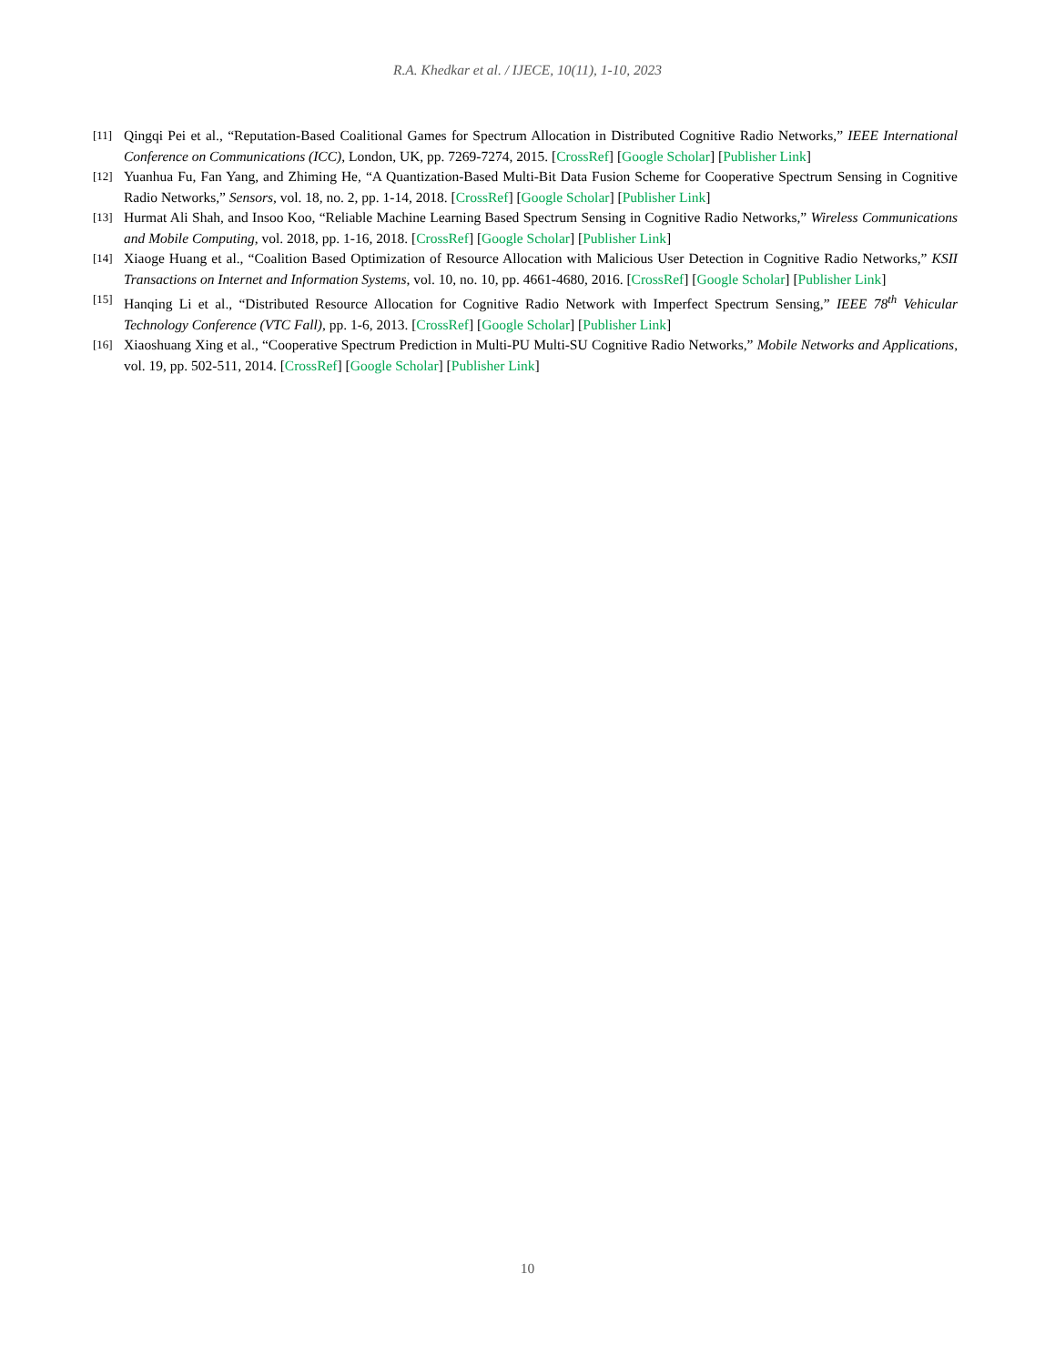R.A. Khedkar et al. / IJECE, 10(11), 1-10, 2023
[11] Qingqi Pei et al., “Reputation-Based Coalitional Games for Spectrum Allocation in Distributed Cognitive Radio Networks,” IEEE International Conference on Communications (ICC), London, UK, pp. 7269-7274, 2015. [CrossRef] [Google Scholar] [Publisher Link]
[12] Yuanhua Fu, Fan Yang, and Zhiming He, “A Quantization-Based Multi-Bit Data Fusion Scheme for Cooperative Spectrum Sensing in Cognitive Radio Networks,” Sensors, vol. 18, no. 2, pp. 1-14, 2018. [CrossRef] [Google Scholar] [Publisher Link]
[13] Hurmat Ali Shah, and Insoo Koo, “Reliable Machine Learning Based Spectrum Sensing in Cognitive Radio Networks,” Wireless Communications and Mobile Computing, vol. 2018, pp. 1-16, 2018. [CrossRef] [Google Scholar] [Publisher Link]
[14] Xiaoge Huang et al., “Coalition Based Optimization of Resource Allocation with Malicious User Detection in Cognitive Radio Networks,” KSII Transactions on Internet and Information Systems, vol. 10, no. 10, pp. 4661-4680, 2016. [CrossRef] [Google Scholar] [Publisher Link]
[15] Hanqing Li et al., “Distributed Resource Allocation for Cognitive Radio Network with Imperfect Spectrum Sensing,” IEEE 78<sup>th</sup> Vehicular Technology Conference (VTC Fall), pp. 1-6, 2013. [CrossRef] [Google Scholar] [Publisher Link]
[16] Xiaoshuang Xing et al., “Cooperative Spectrum Prediction in Multi-PU Multi-SU Cognitive Radio Networks,” Mobile Networks and Applications, vol. 19, pp. 502-511, 2014. [CrossRef] [Google Scholar] [Publisher Link]
10